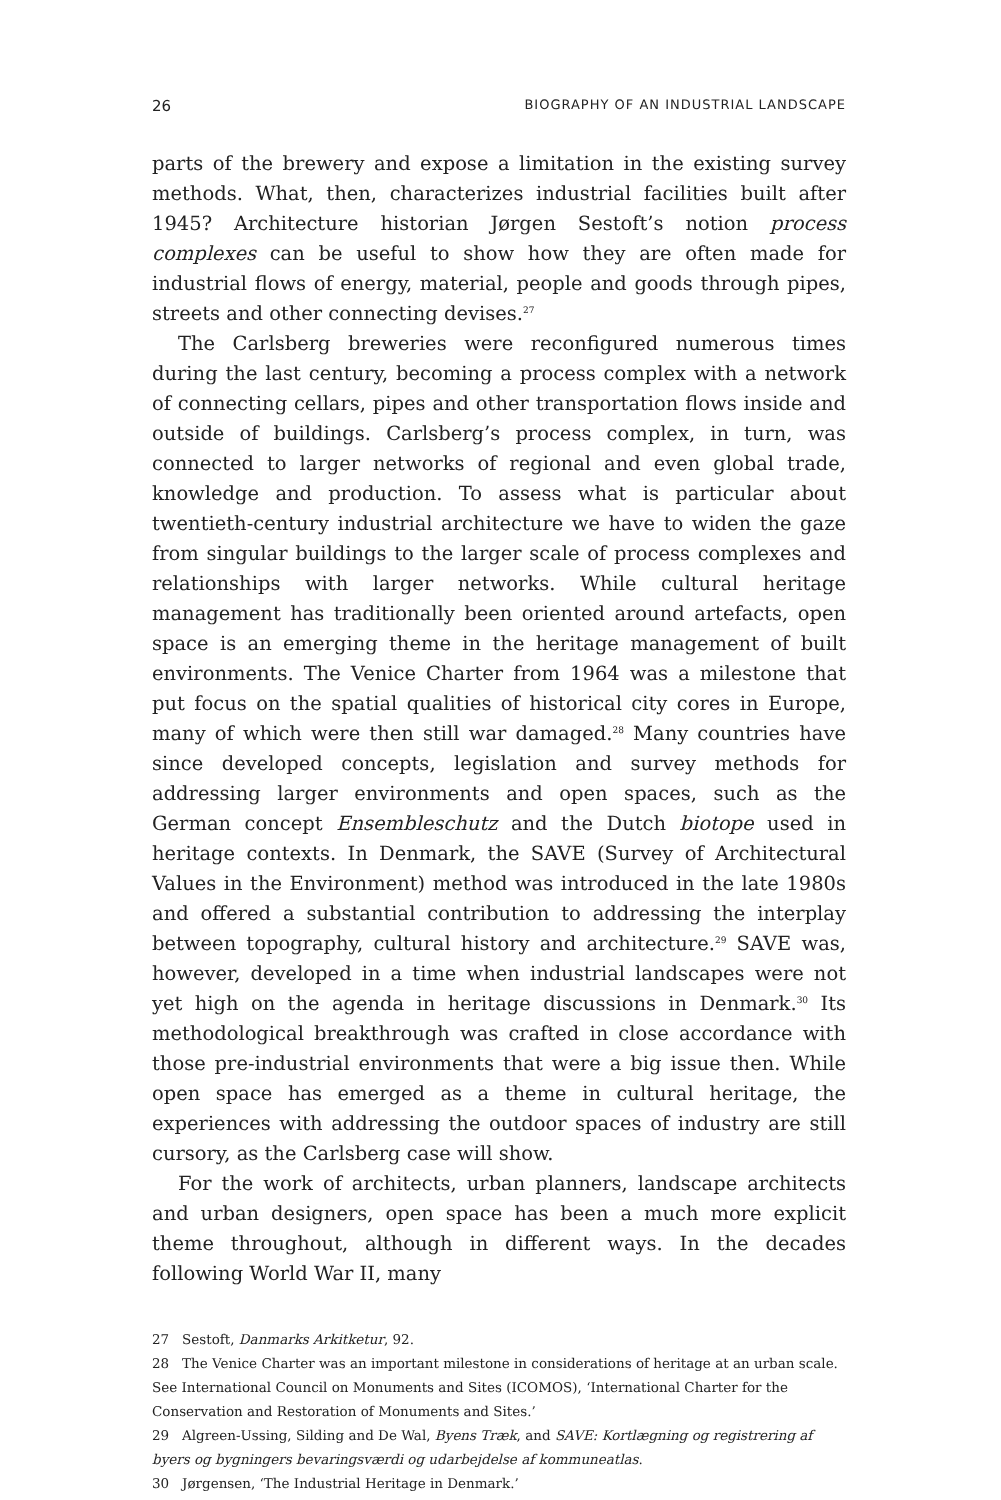26 BIOGRAPHY OF AN INDUSTRIAL LANDSCAPE
parts of the brewery and expose a limitation in the existing survey methods. What, then, characterizes industrial facilities built after 1945? Architecture historian Jørgen Sestoft’s notion process complexes can be useful to show how they are often made for industrial flows of energy, material, people and goods through pipes, streets and other connecting devises.<sup>27</sup>
The Carlsberg breweries were reconfigured numerous times during the last century, becoming a process complex with a network of connecting cellars, pipes and other transportation flows inside and outside of buildings. Carlsberg’s process complex, in turn, was connected to larger networks of regional and even global trade, knowledge and production. To assess what is particular about twentieth-century industrial architecture we have to widen the gaze from singular buildings to the larger scale of process complexes and relationships with larger networks. While cultural heritage management has traditionally been oriented around artefacts, open space is an emerging theme in the heritage management of built environments. The Venice Charter from 1964 was a milestone that put focus on the spatial qualities of historical city cores in Europe, many of which were then still war damaged.<sup>28</sup> Many countries have since developed concepts, legislation and survey methods for addressing larger environments and open spaces, such as the German concept Ensembleschutz and the Dutch biotope used in heritage contexts. In Denmark, the SAVE (Survey of Architectural Values in the Environment) method was introduced in the late 1980s and offered a substantial contribution to addressing the interplay between topography, cultural history and architecture.<sup>29</sup> SAVE was, however, developed in a time when industrial landscapes were not yet high on the agenda in heritage discussions in Denmark.<sup>30</sup> Its methodological breakthrough was crafted in close accordance with those pre-industrial environments that were a big issue then. While open space has emerged as a theme in cultural heritage, the experiences with addressing the outdoor spaces of industry are still cursory, as the Carlsberg case will show.
For the work of architects, urban planners, landscape architects and urban designers, open space has been a much more explicit theme throughout, although in different ways. In the decades following World War II, many
27 Sestoft, Danmarks Arkitketur, 92.
28 The Venice Charter was an important milestone in considerations of heritage at an urban scale. See International Council on Monuments and Sites (ICOMOS), ‘International Charter for the Conservation and Restoration of Monuments and Sites.’
29 Algreen-Ussing, Silding and De Wal, Byens Træk, and SAVE: Kortlægning og registrering af byers og bygningers bevaringsværdi og udarbejdelse af kommuneatlas.
30 Jørgensen, ‘The Industrial Heritage in Denmark.’